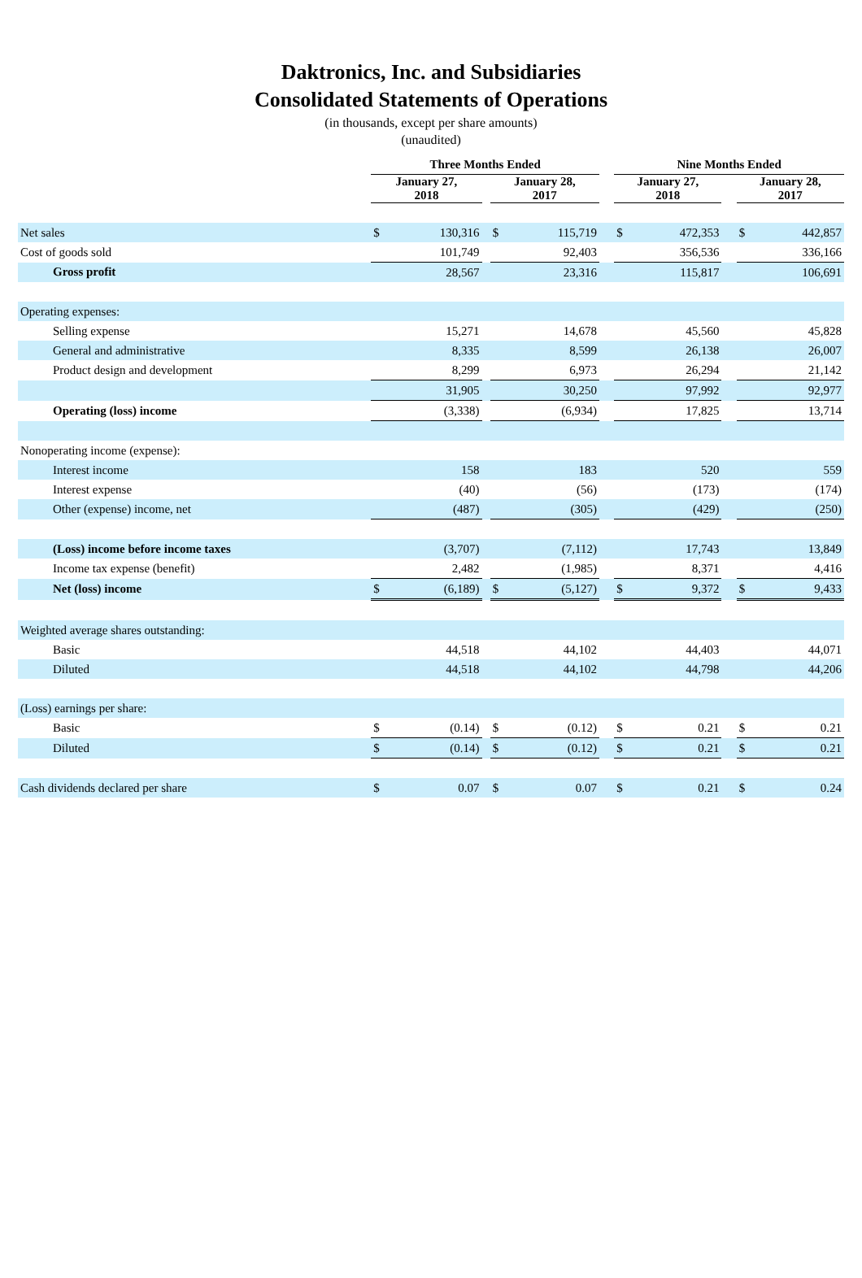Daktronics, Inc. and Subsidiaries
Consolidated Statements of Operations
(in thousands, except per share amounts)
(unaudited)
| | Three Months Ended | | | | | | Nine Months Ended | | | | |
| --- | --- | --- | --- | --- | --- | --- | --- | --- | --- | --- | --- |
| | January 27, 2018 | | | January 28, 2017 | | | January 27, 2018 | | | January 28, 2017 | |
| Net sales | $ | 130,316 | | $ | 115,719 | | $ | 472,353 | | $ | 442,857 |
| Cost of goods sold | | 101,749 | | | 92,403 | | | 356,536 | | | 336,166 |
| Gross profit | | 28,567 | | | 23,316 | | | 115,817 | | | 106,691 |
| Operating expenses: | | | | | | | | | | | |
| Selling expense | | 15,271 | | | 14,678 | | | 45,560 | | | 45,828 |
| General and administrative | | 8,335 | | | 8,599 | | | 26,138 | | | 26,007 |
| Product design and development | | 8,299 | | | 6,973 | | | 26,294 | | | 21,142 |
| | | 31,905 | | | 30,250 | | | 97,992 | | | 92,977 |
| Operating (loss) income | | (3,338) | | | (6,934) | | | 17,825 | | | 13,714 |
| Nonoperating income (expense): | | | | | | | | | | | |
| Interest income | | 158 | | | 183 | | | 520 | | | 559 |
| Interest expense | | (40) | | | (56) | | | (173) | | | (174) |
| Other (expense) income, net | | (487) | | | (305) | | | (429) | | | (250) |
| (Loss) income before income taxes | | (3,707) | | | (7,112) | | | 17,743 | | | 13,849 |
| Income tax expense (benefit) | | 2,482 | | | (1,985) | | | 8,371 | | | 4,416 |
| Net (loss) income | $ | (6,189) | | $ | (5,127) | | $ | 9,372 | | $ | 9,433 |
| Weighted average shares outstanding: | | | | | | | | | | | |
| Basic | | 44,518 | | | 44,102 | | | 44,403 | | | 44,071 |
| Diluted | | 44,518 | | | 44,102 | | | 44,798 | | | 44,206 |
| (Loss) earnings per share: | | | | | | | | | | | |
| Basic | $ | (0.14) | | $ | (0.12) | | $ | 0.21 | | $ | 0.21 |
| Diluted | $ | (0.14) | | $ | (0.12) | | $ | 0.21 | | $ | 0.21 |
| Cash dividends declared per share | $ | 0.07 | | $ | 0.07 | | $ | 0.21 | | $ | 0.24 |